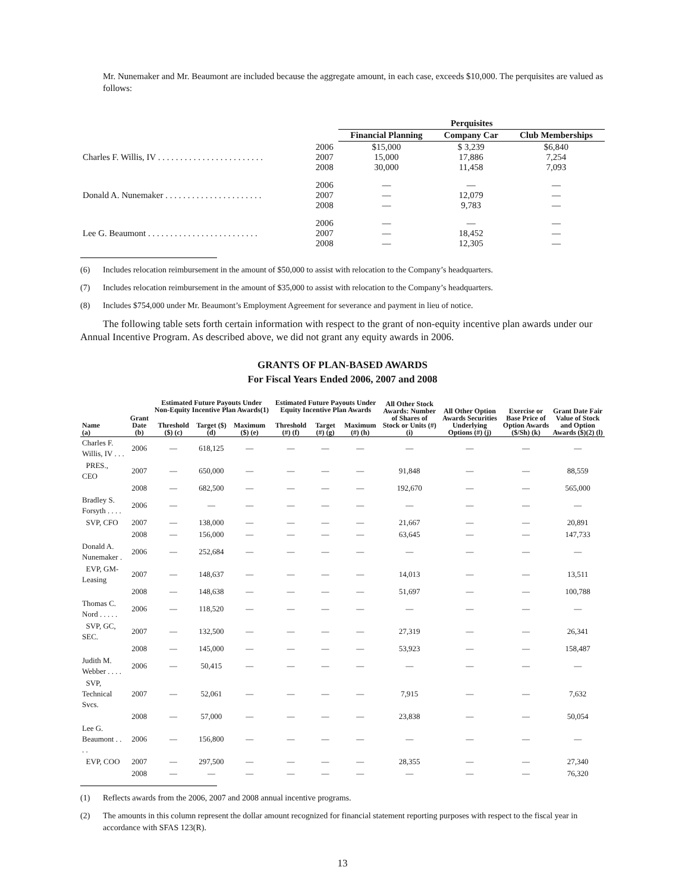Mr. Nunemaker and Mr. Beaumont are included because the aggregate amount, in each case, exceeds $10,000. The perquisites are valued as follows:
| | | Perquisites | | |
| --- | --- | --- | --- | --- |
| | | Financial Planning | Company Car | Club Memberships |
| Charles F. Willis, IV . . . . . . . . . . . . . . . . . . . . . . . . | 2006 2007 2008 | $15,000 15,000 30,000 | $ 3,239 17,886 11,458 | $6,840 7,254 7,093 |
| Donald A. Nunemaker . . . . . . . . . . . . . . . . . . . . . . | 2006 2007 2008 | — — — | — 12,079 9,783 | — — — |
| Lee G. Beaumont . . . . . . . . . . . . . . . . . . . . . . . . . | 2006 2007 2008 | — — — | — 18,452 12,305 | — — — |
(6) Includes relocation reimbursement in the amount of $50,000 to assist with relocation to the Company’s headquarters.
(7) Includes relocation reimbursement in the amount of $35,000 to assist with relocation to the Company’s headquarters.
(8) Includes $754,000 under Mr. Beaumont’s Employment Agreement for severance and payment in lieu of notice.
The following table sets forth certain information with respect to the grant of non-equity incentive plan awards under our Annual Incentive Program. As described above, we did not grant any equity awards in 2006.
GRANTS OF PLAN-BASED AWARDS
For Fiscal Years Ended 2006, 2007 and 2008
| | | Estimated Future Payouts Under Non-Equity Incentive Plan Awards(1) | | | Estimated Future Payouts Under Equity Incentive Plan Awards | | | All Other Stock Awards: Number of Shares of Stock or Units (#) (i) | All Other Option Awards Securities Underlying Options (#) (j) | Exercise or Base Price of Option Awards ($/Sh) (k) | Grant Date Fair Value of Stock and Option Awards ($)(2) (l) |
| --- | --- | --- | --- | --- | --- | --- | --- | --- | --- | --- | --- |
| Name (a) | Grant Date (b) | Threshold ($) (c) | Target ($) (d) | Maximum ($) (e) | Threshold (#) (f) | Target (#) (g) | Maximum (#) (h) | | | | |
| Charles F. Willis, IV . . . | 2006 | — | 618,125 | — | — | — | — | — | — | — | — |
| PRES., CEO | 2007 | — | 650,000 | — | — | — | — | 91,848 | — | — | 88,559 |
| | 2008 | — | 682,500 | — | — | — | — | 192,670 | — | — | 565,000 |
| Bradley S. Forsyth . . . . | 2006 | — | — | — | — | — | — | — | — | — | — |
| SVP, CFO | 2007 | — | 138,000 | — | — | — | — | 21,667 | — | — | 20,891 |
| | 2008 | — | 156,000 | — | — | — | — | 63,645 | — | — | 147,733 |
| Donald A. Nunemaker . | 2006 | — | 252,684 | — | — | — | — | — | — | — | — |
| EVP, GM-Leasing | 2007 | — | 148,637 | — | — | — | — | 14,013 | — | — | 13,511 |
| | 2008 | — | 148,638 | — | — | — | — | 51,697 | — | — | 100,788 |
| Thomas C. Nord . . . . . | 2006 | — | 118,520 | — | — | — | — | — | — | — | — |
| SVP, GC, SEC. | 2007 | — | 132,500 | — | — | — | — | 27,319 | — | — | 26,341 |
| | 2008 | — | 145,000 | — | — | — | — | 53,923 | — | — | 158,487 |
| Judith M. Webber . . . . | 2006 | — | 50,415 | — | — | — | — | — | — | — | — |
| SVP, Technical Svcs. | 2007 | — | 52,061 | — | — | — | — | 7,915 | — | — | 7,632 |
| | 2008 | — | 57,000 | — | — | — | — | 23,838 | — | — | 50,054 |
| Lee G. Beaumont . . . . | 2006 | — | 156,800 | — | — | — | — | — | — | — | — |
| EVP, COO | 2007 | — | 297,500 | — | — | — | — | 28,355 | — | — | 27,340 |
| | 2008 | — | — | — | — | — | — | — | — | — | 76,320 |
(1) Reflects awards from the 2006, 2007 and 2008 annual incentive programs.
(2) The amounts in this column represent the dollar amount recognized for financial statement reporting purposes with respect to the fiscal year in accordance with SFAS 123(R).
13